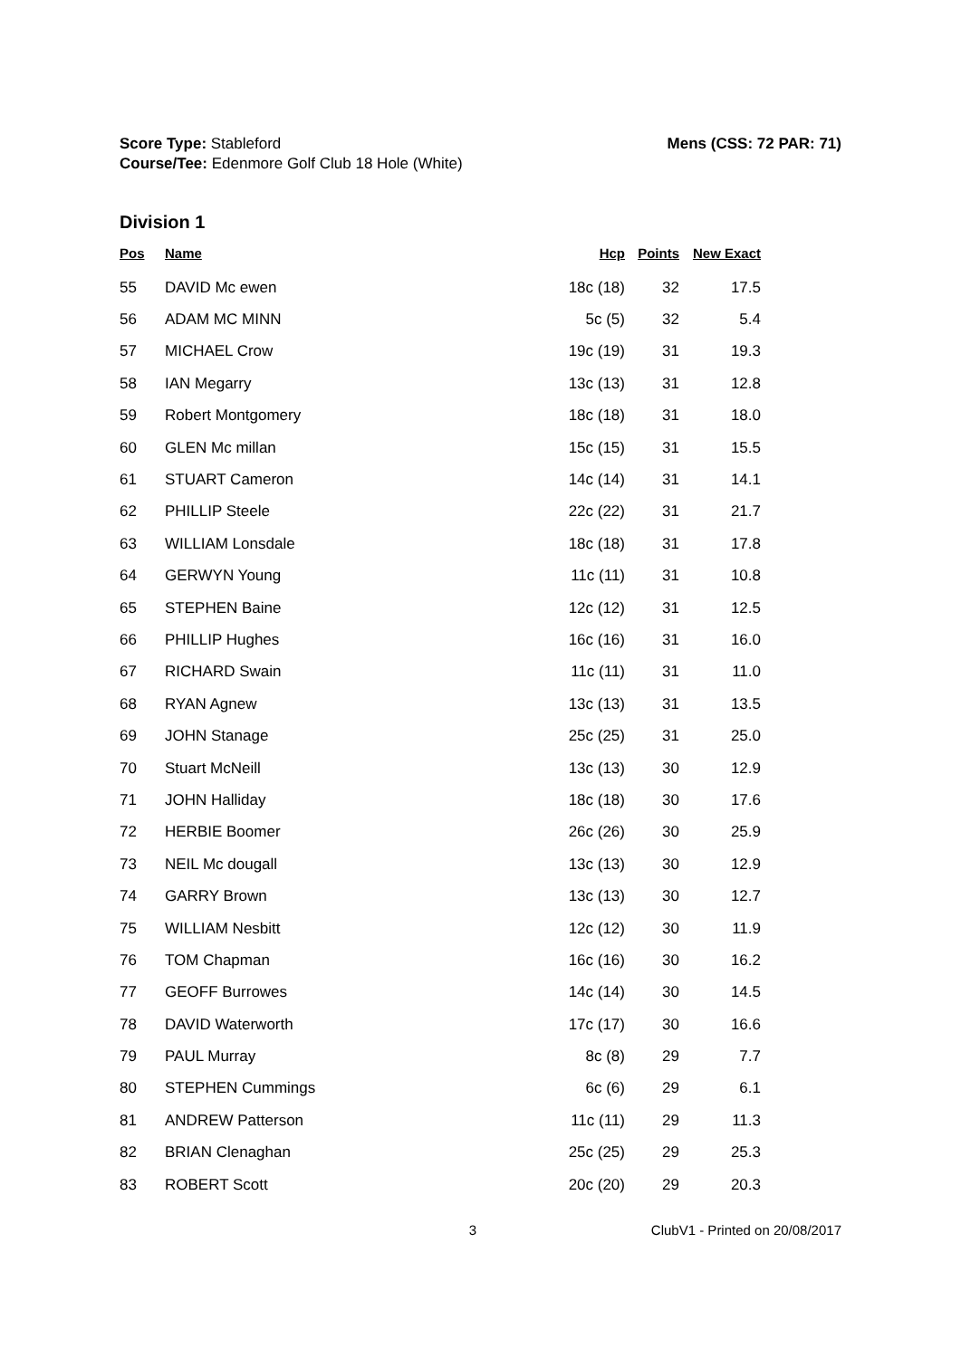Score Type: Stableford
Course/Tee: Edenmore Golf Club 18 Hole (White)
Mens (CSS: 72 PAR: 71)
Division 1
| Pos | Name | Hcp | Points | New Exact |
| --- | --- | --- | --- | --- |
| 55 | DAVID Mc ewen | 18c (18) | 32 | 17.5 |
| 56 | ADAM MC MINN | 5c (5) | 32 | 5.4 |
| 57 | MICHAEL Crow | 19c (19) | 31 | 19.3 |
| 58 | IAN Megarry | 13c (13) | 31 | 12.8 |
| 59 | Robert Montgomery | 18c (18) | 31 | 18.0 |
| 60 | GLEN Mc millan | 15c (15) | 31 | 15.5 |
| 61 | STUART Cameron | 14c (14) | 31 | 14.1 |
| 62 | PHILLIP Steele | 22c (22) | 31 | 21.7 |
| 63 | WILLIAM Lonsdale | 18c (18) | 31 | 17.8 |
| 64 | GERWYN Young | 11c (11) | 31 | 10.8 |
| 65 | STEPHEN Baine | 12c (12) | 31 | 12.5 |
| 66 | PHILLIP Hughes | 16c (16) | 31 | 16.0 |
| 67 | RICHARD Swain | 11c (11) | 31 | 11.0 |
| 68 | RYAN Agnew | 13c (13) | 31 | 13.5 |
| 69 | JOHN Stanage | 25c (25) | 31 | 25.0 |
| 70 | Stuart McNeill | 13c (13) | 30 | 12.9 |
| 71 | JOHN Halliday | 18c (18) | 30 | 17.6 |
| 72 | HERBIE Boomer | 26c (26) | 30 | 25.9 |
| 73 | NEIL Mc dougall | 13c (13) | 30 | 12.9 |
| 74 | GARRY Brown | 13c (13) | 30 | 12.7 |
| 75 | WILLIAM Nesbitt | 12c (12) | 30 | 11.9 |
| 76 | TOM Chapman | 16c (16) | 30 | 16.2 |
| 77 | GEOFF Burrowes | 14c (14) | 30 | 14.5 |
| 78 | DAVID Waterworth | 17c (17) | 30 | 16.6 |
| 79 | PAUL Murray | 8c (8) | 29 | 7.7 |
| 80 | STEPHEN Cummings | 6c (6) | 29 | 6.1 |
| 81 | ANDREW Patterson | 11c (11) | 29 | 11.3 |
| 82 | BRIAN Clenaghan | 25c (25) | 29 | 25.3 |
| 83 | ROBERT Scott | 20c (20) | 29 | 20.3 |
3 ClubV1 - Printed on 20/08/2017